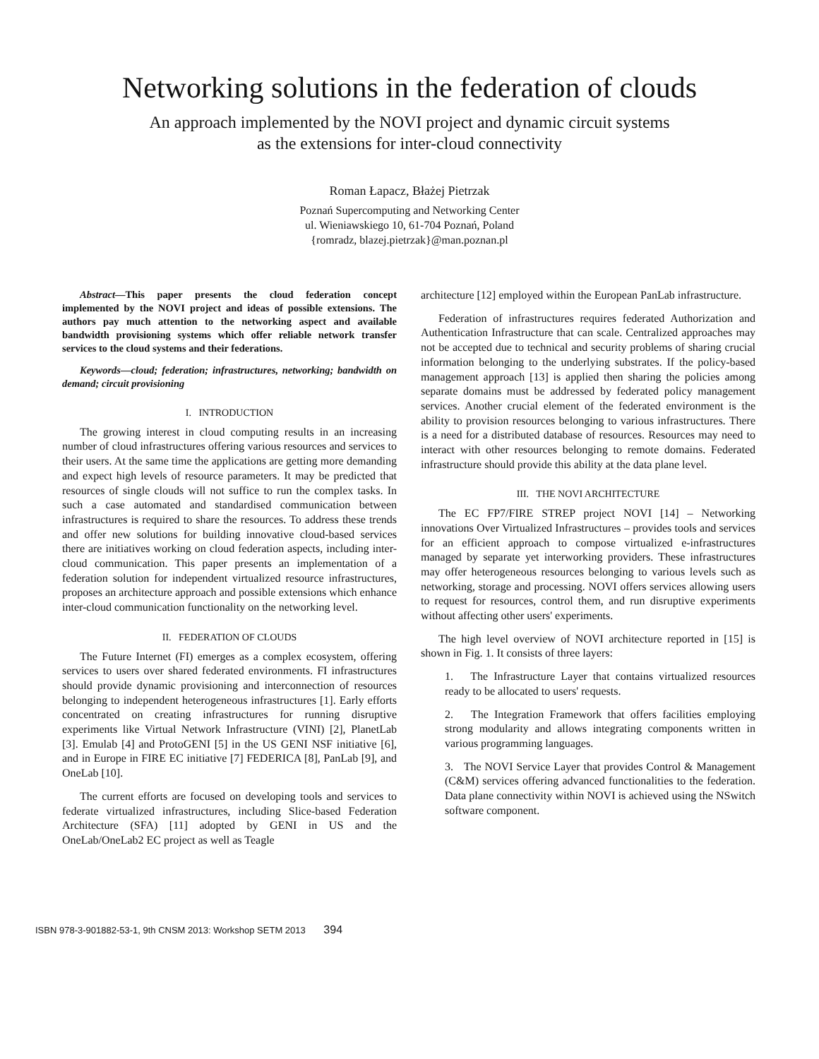Networking solutions in the federation of clouds
An approach implemented by the NOVI project and dynamic circuit systems
as the extensions for inter-cloud connectivity
Roman Łapacz, Błażej Pietrzak
Poznań Supercomputing and Networking Center
ul. Wieniawskiego 10, 61-704 Poznań, Poland
{romradz, blazej.pietrzak}@man.poznan.pl
Abstract—This paper presents the cloud federation concept implemented by the NOVI project and ideas of possible extensions. The authors pay much attention to the networking aspect and available bandwidth provisioning systems which offer reliable network transfer services to the cloud systems and their federations.
Keywords—cloud; federation; infrastructures, networking; bandwidth on demand; circuit provisioning
I. INTRODUCTION
The growing interest in cloud computing results in an increasing number of cloud infrastructures offering various resources and services to their users. At the same time the applications are getting more demanding and expect high levels of resource parameters. It may be predicted that resources of single clouds will not suffice to run the complex tasks. In such a case automated and standardised communication between infrastructures is required to share the resources. To address these trends and offer new solutions for building innovative cloud-based services there are initiatives working on cloud federation aspects, including inter-cloud communication. This paper presents an implementation of a federation solution for independent virtualized resource infrastructures, proposes an architecture approach and possible extensions which enhance inter-cloud communication functionality on the networking level.
II. FEDERATION OF CLOUDS
The Future Internet (FI) emerges as a complex ecosystem, offering services to users over shared federated environments. FI infrastructures should provide dynamic provisioning and interconnection of resources belonging to independent heterogeneous infrastructures [1]. Early efforts concentrated on creating infrastructures for running disruptive experiments like Virtual Network Infrastructure (VINI) [2], PlanetLab [3]. Emulab [4] and ProtoGENI [5] in the US GENI NSF initiative [6], and in Europe in FIRE EC initiative [7] FEDERICA [8], PanLab [9], and OneLab [10].
The current efforts are focused on developing tools and services to federate virtualized infrastructures, including Slice-based Federation Architecture (SFA) [11] adopted by GENI in US and the OneLab/OneLab2 EC project as well as Teagle
architecture [12] employed within the European PanLab infrastructure.
Federation of infrastructures requires federated Authorization and Authentication Infrastructure that can scale. Centralized approaches may not be accepted due to technical and security problems of sharing crucial information belonging to the underlying substrates. If the policy-based management approach [13] is applied then sharing the policies among separate domains must be addressed by federated policy management services. Another crucial element of the federated environment is the ability to provision resources belonging to various infrastructures. There is a need for a distributed database of resources. Resources may need to interact with other resources belonging to remote domains. Federated infrastructure should provide this ability at the data plane level.
III. THE NOVI ARCHITECTURE
The EC FP7/FIRE STREP project NOVI [14] – Networking innovations Over Virtualized Infrastructures – provides tools and services for an efficient approach to compose virtualized e-infrastructures managed by separate yet interworking providers. These infrastructures may offer heterogeneous resources belonging to various levels such as networking, storage and processing. NOVI offers services allowing users to request for resources, control them, and run disruptive experiments without affecting other users' experiments.
The high level overview of NOVI architecture reported in [15] is shown in Fig. 1. It consists of three layers:
1. The Infrastructure Layer that contains virtualized resources ready to be allocated to users' requests.
2. The Integration Framework that offers facilities employing strong modularity and allows integrating components written in various programming languages.
3. The NOVI Service Layer that provides Control & Management (C&M) services offering advanced functionalities to the federation. Data plane connectivity within NOVI is achieved using the NSwitch software component.
ISBN 978-3-901882-53-1, 9th CNSM 2013: Workshop SETM 2013 394